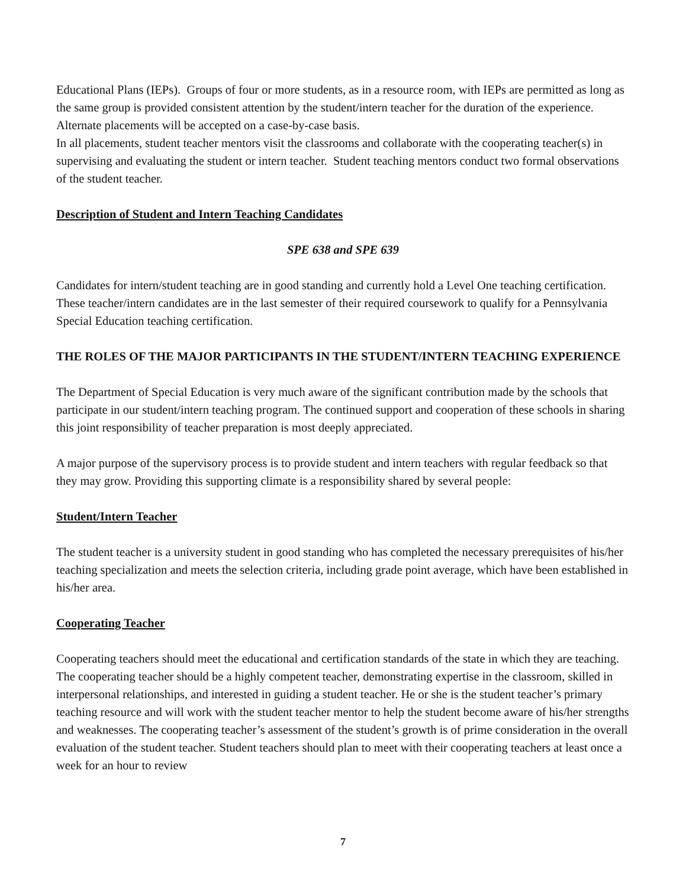Educational Plans (IEPs). Groups of four or more students, as in a resource room, with IEPs are permitted as long as the same group is provided consistent attention by the student/intern teacher for the duration of the experience. Alternate placements will be accepted on a case-by-case basis.
In all placements, student teacher mentors visit the classrooms and collaborate with the cooperating teacher(s) in supervising and evaluating the student or intern teacher. Student teaching mentors conduct two formal observations of the student teacher.
Description of Student and Intern Teaching Candidates
SPE 638 and SPE 639
Candidates for intern/student teaching are in good standing and currently hold a Level One teaching certification. These teacher/intern candidates are in the last semester of their required coursework to qualify for a Pennsylvania Special Education teaching certification.
THE ROLES OF THE MAJOR PARTICIPANTS IN THE STUDENT/INTERN TEACHING EXPERIENCE
The Department of Special Education is very much aware of the significant contribution made by the schools that participate in our student/intern teaching program. The continued support and cooperation of these schools in sharing this joint responsibility of teacher preparation is most deeply appreciated.
A major purpose of the supervisory process is to provide student and intern teachers with regular feedback so that they may grow. Providing this supporting climate is a responsibility shared by several people:
Student/Intern Teacher
The student teacher is a university student in good standing who has completed the necessary prerequisites of his/her teaching specialization and meets the selection criteria, including grade point average, which have been established in his/her area.
Cooperating Teacher
Cooperating teachers should meet the educational and certification standards of the state in which they are teaching. The cooperating teacher should be a highly competent teacher, demonstrating expertise in the classroom, skilled in interpersonal relationships, and interested in guiding a student teacher. He or she is the student teacher’s primary teaching resource and will work with the student teacher mentor to help the student become aware of his/her strengths and weaknesses. The cooperating teacher’s assessment of the student’s growth is of prime consideration in the overall evaluation of the student teacher. Student teachers should plan to meet with their cooperating teachers at least once a week for an hour to review
7